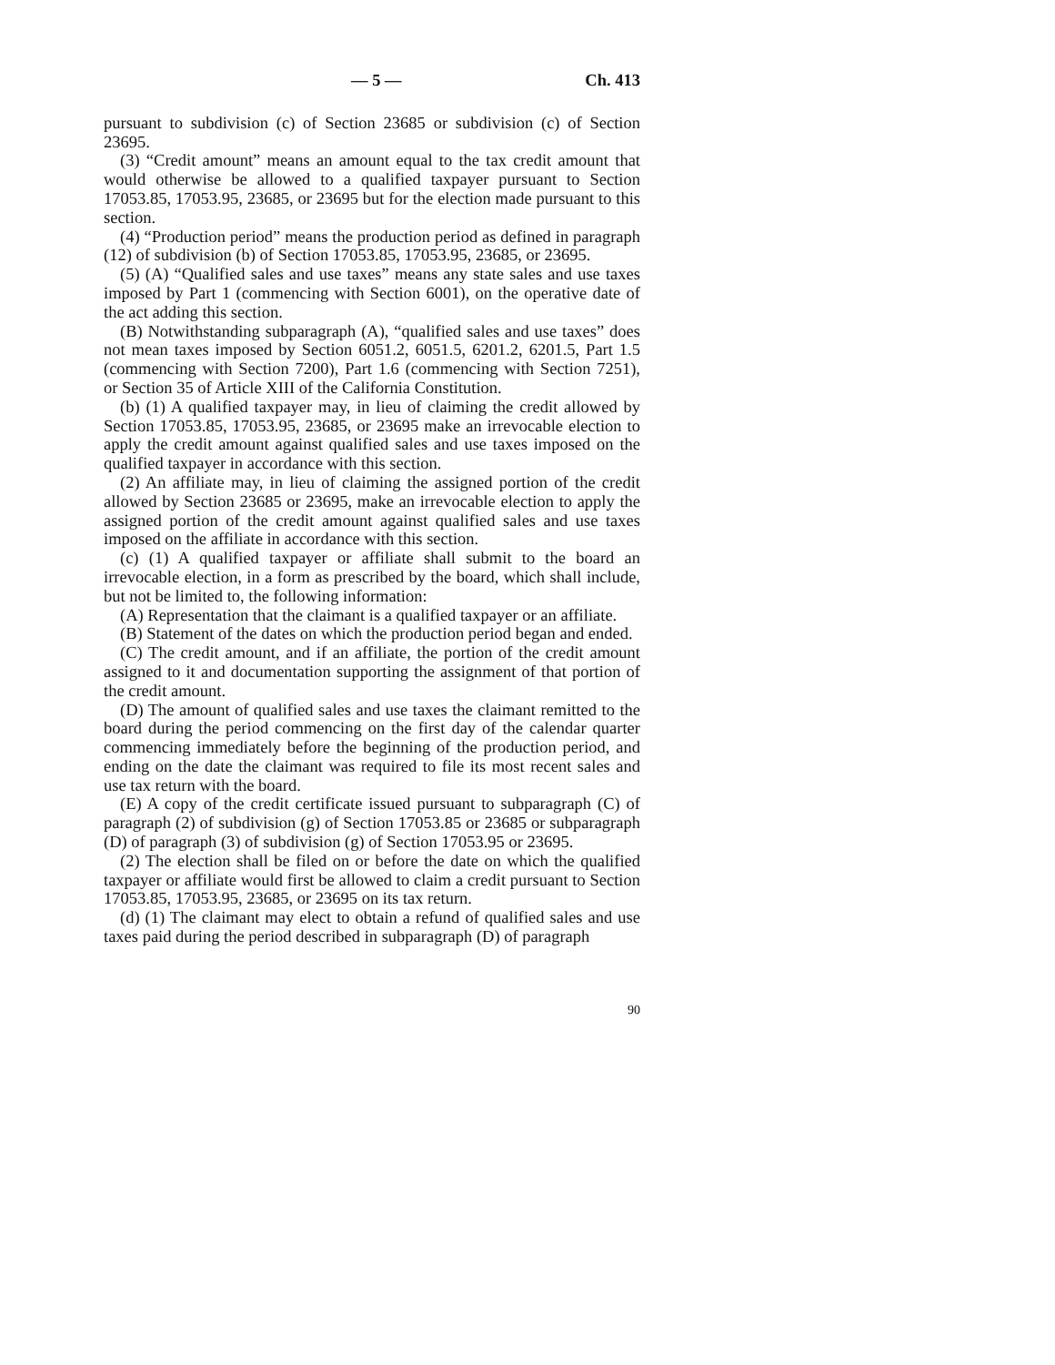— 5 — Ch. 413
pursuant to subdivision (c) of Section 23685 or subdivision (c) of Section 23695.
(3) “Credit amount” means an amount equal to the tax credit amount that would otherwise be allowed to a qualified taxpayer pursuant to Section 17053.85, 17053.95, 23685, or 23695 but for the election made pursuant to this section.
(4) “Production period” means the production period as defined in paragraph (12) of subdivision (b) of Section 17053.85, 17053.95, 23685, or 23695.
(5) (A) “Qualified sales and use taxes” means any state sales and use taxes imposed by Part 1 (commencing with Section 6001), on the operative date of the act adding this section.
(B) Notwithstanding subparagraph (A), “qualified sales and use taxes” does not mean taxes imposed by Section 6051.2, 6051.5, 6201.2, 6201.5, Part 1.5 (commencing with Section 7200), Part 1.6 (commencing with Section 7251), or Section 35 of Article XIII of the California Constitution.
(b) (1) A qualified taxpayer may, in lieu of claiming the credit allowed by Section 17053.85, 17053.95, 23685, or 23695 make an irrevocable election to apply the credit amount against qualified sales and use taxes imposed on the qualified taxpayer in accordance with this section.
(2) An affiliate may, in lieu of claiming the assigned portion of the credit allowed by Section 23685 or 23695, make an irrevocable election to apply the assigned portion of the credit amount against qualified sales and use taxes imposed on the affiliate in accordance with this section.
(c) (1) A qualified taxpayer or affiliate shall submit to the board an irrevocable election, in a form as prescribed by the board, which shall include, but not be limited to, the following information:
(A) Representation that the claimant is a qualified taxpayer or an affiliate.
(B) Statement of the dates on which the production period began and ended.
(C) The credit amount, and if an affiliate, the portion of the credit amount assigned to it and documentation supporting the assignment of that portion of the credit amount.
(D) The amount of qualified sales and use taxes the claimant remitted to the board during the period commencing on the first day of the calendar quarter commencing immediately before the beginning of the production period, and ending on the date the claimant was required to file its most recent sales and use tax return with the board.
(E) A copy of the credit certificate issued pursuant to subparagraph (C) of paragraph (2) of subdivision (g) of Section 17053.85 or 23685 or subparagraph (D) of paragraph (3) of subdivision (g) of Section 17053.95 or 23695.
(2) The election shall be filed on or before the date on which the qualified taxpayer or affiliate would first be allowed to claim a credit pursuant to Section 17053.85, 17053.95, 23685, or 23695 on its tax return.
(d) (1) The claimant may elect to obtain a refund of qualified sales and use taxes paid during the period described in subparagraph (D) of paragraph
90